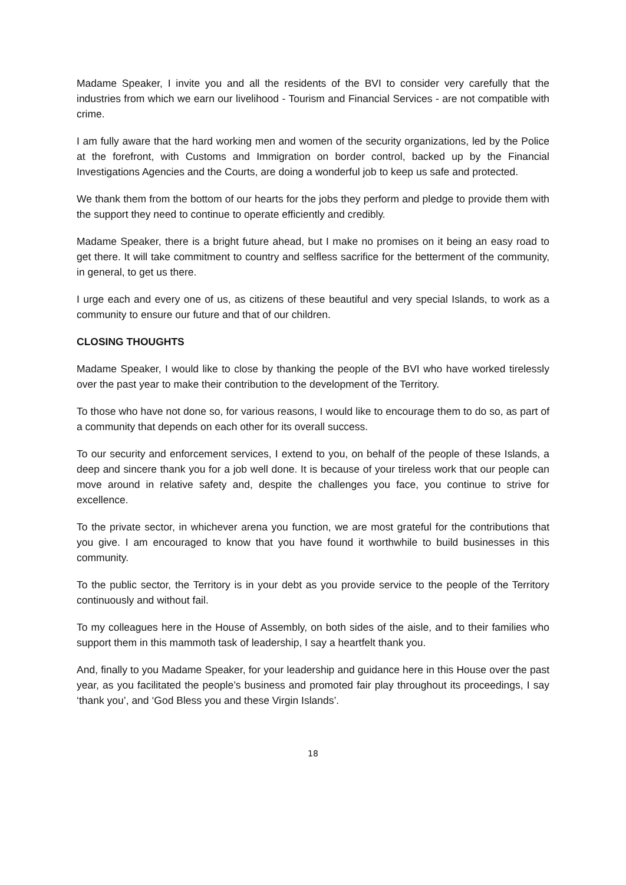Madame Speaker, I invite you and all the residents of the BVI to consider very carefully that the industries from which we earn our livelihood - Tourism and Financial Services - are not compatible with crime.
I am fully aware that the hard working men and women of the security organizations, led by the Police at the forefront, with Customs and Immigration on border control, backed up by the Financial Investigations Agencies and the Courts, are doing a wonderful job to keep us safe and protected.
We thank them from the bottom of our hearts for the jobs they perform and pledge to provide them with the support they need to continue to operate efficiently and credibly.
Madame Speaker, there is a bright future ahead, but I make no promises on it being an easy road to get there. It will take commitment to country and selfless sacrifice for the betterment of the community, in general, to get us there.
I urge each and every one of us, as citizens of these beautiful and very special Islands, to work as a community to ensure our future and that of our children.
CLOSING THOUGHTS
Madame Speaker, I would like to close by thanking the people of the BVI who have worked tirelessly over the past year to make their contribution to the development of the Territory.
To those who have not done so, for various reasons, I would like to encourage them to do so, as part of a community that depends on each other for its overall success.
To our security and enforcement services, I extend to you, on behalf of the people of these Islands, a deep and sincere thank you for a job well done. It is because of your tireless work that our people can move around in relative safety and, despite the challenges you face, you continue to strive for excellence.
To the private sector, in whichever arena you function, we are most grateful for the contributions that you give. I am encouraged to know that you have found it worthwhile to build businesses in this community.
To the public sector, the Territory is in your debt as you provide service to the people of the Territory continuously and without fail.
To my colleagues here in the House of Assembly, on both sides of the aisle, and to their families who support them in this mammoth task of leadership, I say a heartfelt thank you.
And, finally to you Madame Speaker, for your leadership and guidance here in this House over the past year, as you facilitated the people’s business and promoted fair play throughout its proceedings, I say ‘thank you’, and ‘God Bless you and these Virgin Islands’.
18